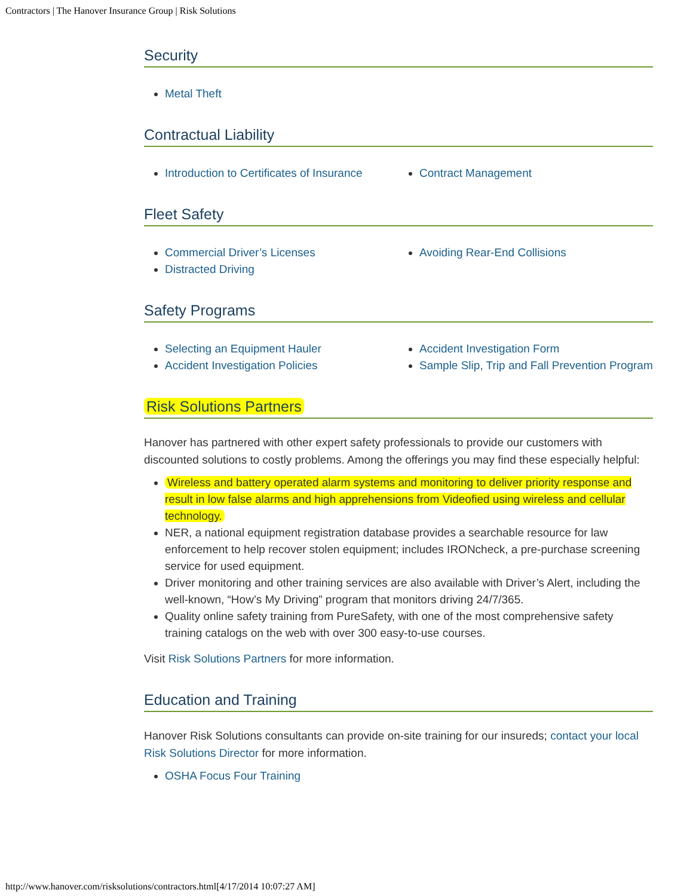Contractors | The Hanover Insurance Group | Risk Solutions
Security
Metal Theft
Contractual Liability
Introduction to Certificates of Insurance
Contract Management
Fleet Safety
Commercial Driver’s Licenses
Distracted Driving
Avoiding Rear-End Collisions
Safety Programs
Selecting an Equipment Hauler
Accident Investigation Policies
Accident Investigation Form
Sample Slip, Trip and Fall Prevention Program
Risk Solutions Partners
Hanover has partnered with other expert safety professionals to provide our customers with discounted solutions to costly problems. Among the offerings you may find these especially helpful:
Wireless and battery operated alarm systems and monitoring to deliver priority response and result in low false alarms and high apprehensions from Videofied using wireless and cellular technology.
NER, a national equipment registration database provides a searchable resource for law enforcement to help recover stolen equipment; includes IRONcheck, a pre-purchase screening service for used equipment.
Driver monitoring and other training services are also available with Driver’s Alert, including the well-known, “How’s My Driving” program that monitors driving 24/7/365.
Quality online safety training from PureSafety, with one of the most comprehensive safety training catalogs on the web with over 300 easy-to-use courses.
Visit Risk Solutions Partners for more information.
Education and Training
Hanover Risk Solutions consultants can provide on-site training for our insureds; contact your local Risk Solutions Director for more information.
OSHA Focus Four Training
http://www.hanover.com/risksolutions/contractors.html[4/17/2014 10:07:27 AM]